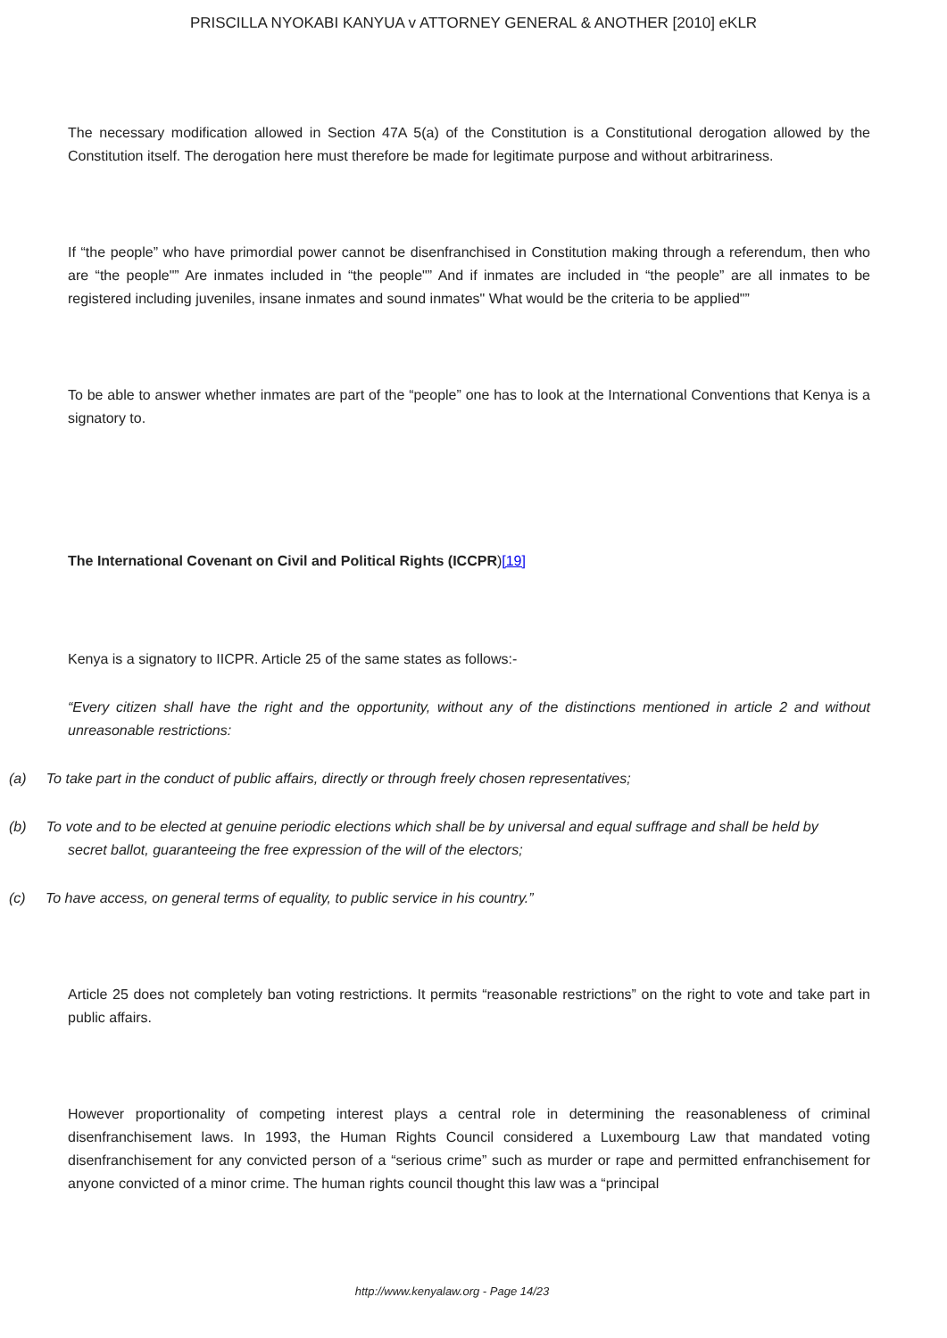PRISCILLA NYOKABI KANYUA v ATTORNEY GENERAL & ANOTHER [2010] eKLR
The necessary modification allowed in Section 47A 5(a) of the Constitution is a Constitutional derogation allowed by the Constitution itself. The derogation here must therefore be made for legitimate purpose and without arbitrariness.
If “the people” who have primordial power cannot be disenfranchised in Constitution making through a referendum, then who are “the people"” Are inmates included in “the people"” And if inmates are included in “the people” are all inmates to be registered including juveniles, insane inmates and sound inmates" What would be the criteria to be applied"”
To be able to answer whether inmates are part of the “people” one has to look at the International Conventions that Kenya is a signatory to.
The International Covenant on Civil and Political Rights (ICCPR)[19]
Kenya is a signatory to IICPR. Article 25 of the same states as follows:-
“Every citizen shall have the right and the opportunity, without any of the distinctions mentioned in article 2 and without unreasonable restrictions:
(a) To take part in the conduct of public affairs, directly or through freely chosen representatives;
(b) To vote and to be elected at genuine periodic elections which shall be by universal and equal suffrage and shall be held by
secret ballot, guaranteeing the free expression of the will of the electors;
(c) To have access, on general terms of equality, to public service in his country.”
Article 25 does not completely ban voting restrictions. It permits “reasonable restrictions” on the right to vote and take part in public affairs.
However proportionality of competing interest plays a central role in determining the reasonableness of criminal disenfranchisement laws. In 1993, the Human Rights Council considered a Luxembourg Law that mandated voting disenfranchisement for any convicted person of a “serious crime” such as murder or rape and permitted enfranchisement for anyone convicted of a minor crime. The human rights council thought this law was a “principal
http://www.kenyalaw.org - Page 14/23